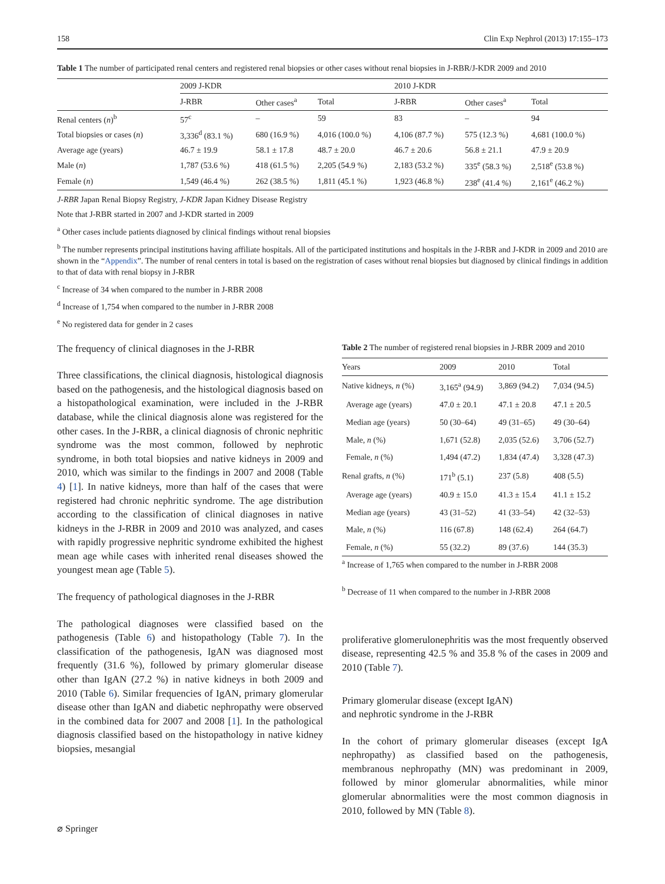158 Clin Exp Nephrol (2013) 17:155–173
Table 1 The number of participated renal centers and registered renal biopsies or other cases without renal biopsies in J-RBR/J-KDR 2009 and 2010
| | 2009 J-KDR | | | 2010 J-KDR | | |
| --- | --- | --- | --- | --- | --- | --- |
| | J-RBR | Other cases<sup>a</sup> | Total | J-RBR | Other cases<sup>a</sup> | Total |
| Renal centers ( n )<sup>b</sup> | 57<sup>c</sup> | – | 59 | 83 | – | 94 |
| Total biopsies or cases ( n ) | 3,336<sup>d</sup> (83.1 %) | 680 (16.9 %) | 4,016 (100.0 %) | 4,106 (87.7 %) | 575 (12.3 %) | 4,681 (100.0 %) |
| Average age (years) | 46.7 ± 19.9 | 58.1 ± 17.8 | 48.7 ± 20.0 | 46.7 ± 20.6 | 56.8 ± 21.1 | 47.9 ± 20.9 |
| Male ( n ) | 1,787 (53.6 %) | 418 (61.5 %) | 2,205 (54.9 %) | 2,183 (53.2 %) | 335<sup>e</sup> (58.3 %) | 2,518<sup>e</sup> (53.8 %) |
| Female ( n ) | 1,549 (46.4 %) | 262 (38.5 %) | 1,811 (45.1 %) | 1,923 (46.8 %) | 238<sup>e</sup> (41.4 %) | 2,161<sup>e</sup> (46.2 %) |
J-RBR Japan Renal Biopsy Registry, J-KDR Japan Kidney Disease Registry
Note that J-RBR started in 2007 and J-KDR started in 2009
<sup>a</sup> Other cases include patients diagnosed by clinical findings without renal biopsies
<sup>b</sup> The number represents principal institutions having affiliate hospitals. All of the participated institutions and hospitals in the J-RBR and J-KDR in 2009 and 2010 are shown in the “Appendix”. The number of renal centers in total is based on the registration of cases without renal biopsies but diagnosed by clinical findings in addition to that of data with renal biopsy in J-RBR
<sup>c</sup> Increase of 34 when compared to the number in J-RBR 2008
<sup>d</sup> Increase of 1,754 when compared to the number in J-RBR 2008
<sup>e</sup> No registered data for gender in 2 cases
The frequency of clinical diagnoses in the J-RBR
Three classifications, the clinical diagnosis, histological diagnosis based on the pathogenesis, and the histological diagnosis based on a histopathological examination, were included in the J-RBR database, while the clinical diagnosis alone was registered for the other cases. In the J-RBR, a clinical diagnosis of chronic nephritic syndrome was the most common, followed by nephrotic syndrome, in both total biopsies and native kidneys in 2009 and 2010, which was similar to the findings in 2007 and 2008 (Table 4) [1]. In native kidneys, more than half of the cases that were registered had chronic nephritic syndrome. The age distribution according to the classification of clinical diagnoses in native kidneys in the J-RBR in 2009 and 2010 was analyzed, and cases with rapidly progressive nephritic syndrome exhibited the highest mean age while cases with inherited renal diseases showed the youngest mean age (Table 5).
The frequency of pathological diagnoses in the J-RBR
The pathological diagnoses were classified based on the pathogenesis (Table 6) and histopathology (Table 7). In the classification of the pathogenesis, IgAN was diagnosed most frequently (31.6 %), followed by primary glomerular disease other than IgAN (27.2 %) in native kidneys in both 2009 and 2010 (Table 6). Similar frequencies of IgAN, primary glomerular disease other than IgAN and diabetic nephropathy were observed in the combined data for 2007 and 2008 [1]. In the pathological diagnosis classified based on the histopathology in native kidney biopsies, mesangial
Table 2 The number of registered renal biopsies in J-RBR 2009 and 2010
| Years | 2009 | 2010 | Total |
| --- | --- | --- | --- |
| Native kidneys, n (%) | 3,165<sup>a</sup> (94.9) | 3,869 (94.2) | 7,034 (94.5) |
| Average age (years) | 47.0 ± 20.1 | 47.1 ± 20.8 | 47.1 ± 20.5 |
| Median age (years) | 50 (30–64) | 49 (31–65) | 49 (30–64) |
| Male, n (%) | 1,671 (52.8) | 2,035 (52.6) | 3,706 (52.7) |
| Female, n (%) | 1,494 (47.2) | 1,834 (47.4) | 3,328 (47.3) |
| Renal grafts, n (%) | 171<sup>b</sup> (5.1) | 237 (5.8) | 408 (5.5) |
| Average age (years) | 40.9 ± 15.0 | 41.3 ± 15.4 | 41.1 ± 15.2 |
| Median age (years) | 43 (31–52) | 41 (33–54) | 42 (32–53) |
| Male, n (%) | 116 (67.8) | 148 (62.4) | 264 (64.7) |
| Female, n (%) | 55 (32.2) | 89 (37.6) | 144 (35.3) |
<sup>a</sup> Increase of 1,765 when compared to the number in J-RBR 2008
<sup>b</sup> Decrease of 11 when compared to the number in J-RBR 2008
proliferative glomerulonephritis was the most frequently observed disease, representing 42.5 % and 35.8 % of the cases in 2009 and 2010 (Table 7).
Primary glomerular disease (except IgAN)
and nephrotic syndrome in the J-RBR
In the cohort of primary glomerular diseases (except IgA nephropathy) as classified based on the pathogenesis, membranous nephropathy (MN) was predominant in 2009, followed by minor glomerular abnormalities, while minor glomerular abnormalities were the most common diagnosis in 2010, followed by MN (Table 8).
⌀ Springer